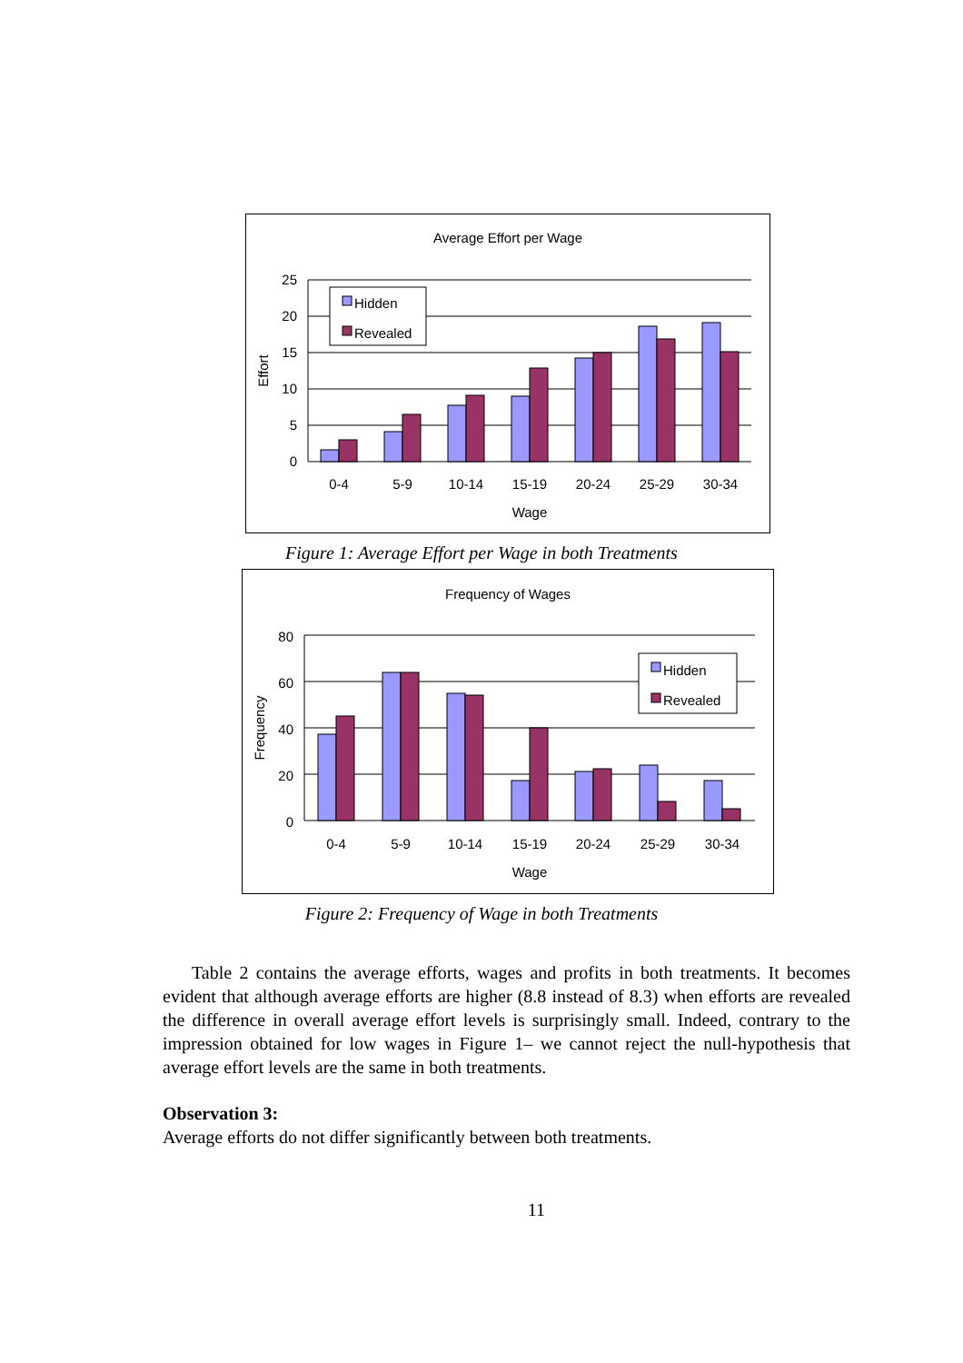Average Effort per Wage
Hidden
Revealed
25
20
15
10
5
0
0-4
5-9
10-14
15-19
20-24
25-29
30-34
Wage
Effort
Figure 1: Average Effort per Wage in both Treatments
Frequency of Wages
Hidden
Revealed
80
60
40
20
0
0-4
5-9
10-14
15-19
20-24
25-29
30-34
Wage
Frequency
Figure 2: Frequency of Wage in both Treatments
Table 2 contains the average efforts, wages and profits in both treatments. It becomes evident that although average efforts are higher (8.8 instead of 8.3) when efforts are revealed the difference in overall average effort levels is surprisingly small. Indeed, contrary to the impression obtained for low wages in Figure 1– we cannot reject the null-hypothesis that average effort levels are the same in both treatments.
Observation 3:
Average efforts do not differ significantly between both treatments.
11